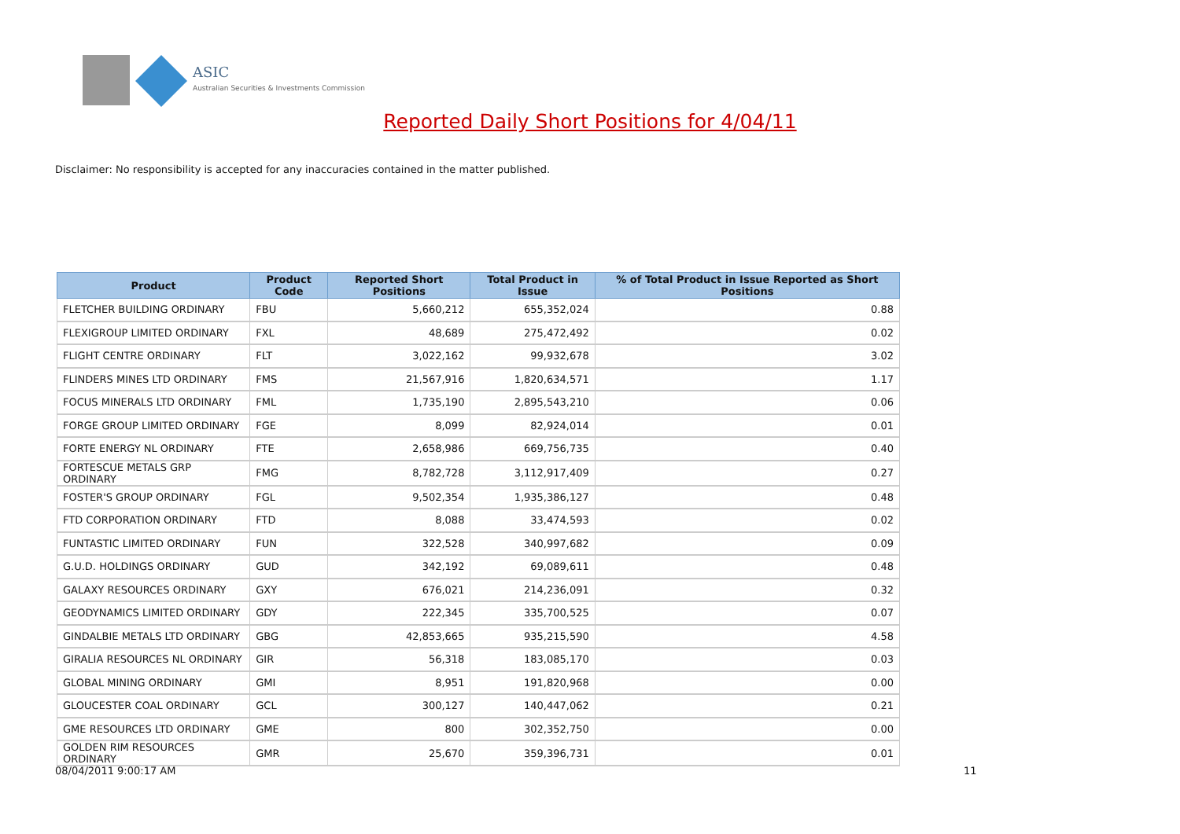ASIC
Australian Securities & Investments Commission
Reported Daily Short Positions for 4/04/11
Disclaimer: No responsibility is accepted for any inaccuracies contained in the matter published.
| Product | Product Code | Reported Short Positions | Total Product in Issue | % of Total Product in Issue Reported as Short Positions |
| --- | --- | --- | --- | --- |
| FLETCHER BUILDING ORDINARY | FBU | 5,660,212 | 655,352,024 | 0.88 |
| FLEXIGROUP LIMITED ORDINARY | FXL | 48,689 | 275,472,492 | 0.02 |
| FLIGHT CENTRE ORDINARY | FLT | 3,022,162 | 99,932,678 | 3.02 |
| FLINDERS MINES LTD ORDINARY | FMS | 21,567,916 | 1,820,634,571 | 1.17 |
| FOCUS MINERALS LTD ORDINARY | FML | 1,735,190 | 2,895,543,210 | 0.06 |
| FORGE GROUP LIMITED ORDINARY | FGE | 8,099 | 82,924,014 | 0.01 |
| FORTE ENERGY NL ORDINARY | FTE | 2,658,986 | 669,756,735 | 0.40 |
| FORTESCUE METALS GRP ORDINARY | FMG | 8,782,728 | 3,112,917,409 | 0.27 |
| FOSTER'S GROUP ORDINARY | FGL | 9,502,354 | 1,935,386,127 | 0.48 |
| FTD CORPORATION ORDINARY | FTD | 8,088 | 33,474,593 | 0.02 |
| FUNTASTIC LIMITED ORDINARY | FUN | 322,528 | 340,997,682 | 0.09 |
| G.U.D. HOLDINGS ORDINARY | GUD | 342,192 | 69,089,611 | 0.48 |
| GALAXY RESOURCES ORDINARY | GXY | 676,021 | 214,236,091 | 0.32 |
| GEODYNAMICS LIMITED ORDINARY | GDY | 222,345 | 335,700,525 | 0.07 |
| GINDALBIE METALS LTD ORDINARY | GBG | 42,853,665 | 935,215,590 | 4.58 |
| GIRALIA RESOURCES NL ORDINARY | GIR | 56,318 | 183,085,170 | 0.03 |
| GLOBAL MINING ORDINARY | GMI | 8,951 | 191,820,968 | 0.00 |
| GLOUCESTER COAL ORDINARY | GCL | 300,127 | 140,447,062 | 0.21 |
| GME RESOURCES LTD ORDINARY | GME | 800 | 302,352,750 | 0.00 |
| GOLDEN RIM RESOURCES ORDINARY | GMR | 25,670 | 359,396,731 | 0.01 |
08/04/2011 9:00:17 AM 11